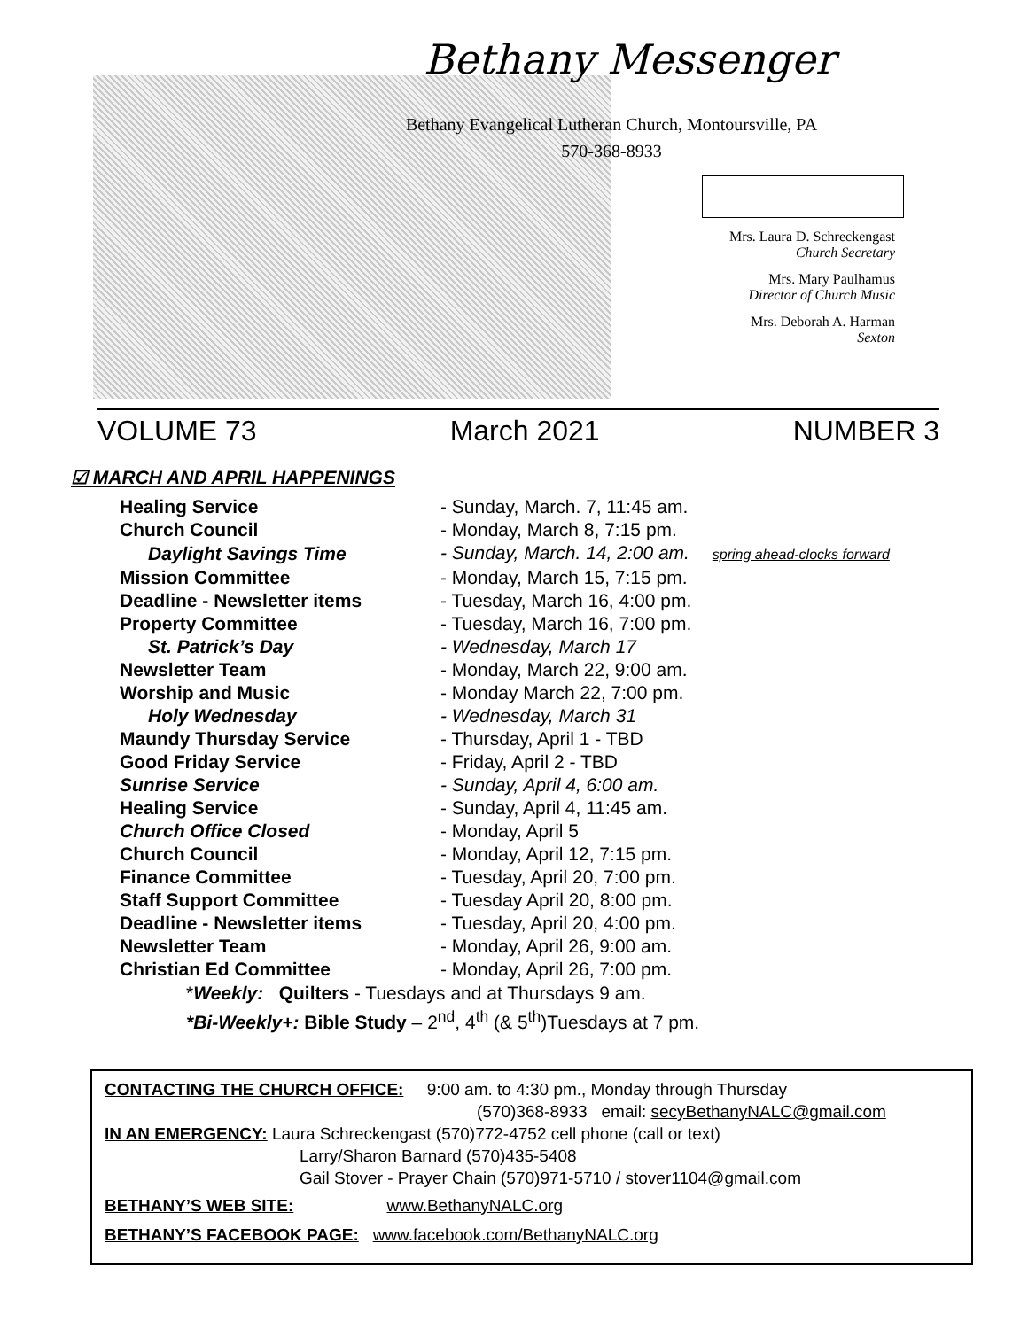Bethany Messenger
Bethany Evangelical Lutheran Church, Montoursville, PA
570-368-8933
Mrs. Laura D. Schreckengast
Church Secretary
Mrs. Mary Paulhamus
Director of Church Music
Mrs. Deborah A. Harman
Sexton
VOLUME 73 March 2021 NUMBER 3
☑ MARCH AND APRIL HAPPENINGS
| Healing Service | - Sunday, March. 7, 11:45 am. |
| Church Council | - Monday, March 8, 7:15 pm. |
| Daylight Savings Time | - Sunday, March. 14, 2:00 am. spring ahead-clocks forward |
| Mission Committee | - Monday, March 15, 7:15 pm. |
| Deadline - Newsletter items | - Tuesday, March 16, 4:00 pm. |
| Property Committee | - Tuesday, March 16, 7:00 pm. |
| St. Patrick’s Day | - Wednesday, March 17 |
| Newsletter Team | - Monday, March 22, 9:00 am. |
| Worship and Music | - Monday March 22, 7:00 pm. |
| Holy Wednesday | - Wednesday, March 31 |
| Maundy Thursday Service | - Thursday, April 1 - TBD |
| Good Friday Service | - Friday, April 2 - TBD |
| Sunrise Service | - Sunday, April 4, 6:00 am. |
| Healing Service | - Sunday, April 4, 11:45 am. |
| Church Office Closed | - Monday, April 5 |
| Church Council | - Monday, April 12, 7:15 pm. |
| Finance Committee | - Tuesday, April 20, 7:00 pm. |
| Staff Support Committee | - Tuesday April 20, 8:00 pm. |
| Deadline - Newsletter items | - Tuesday, April 20, 4:00 pm. |
| Newsletter Team | - Monday, April 26, 9:00 am. |
| Christian Ed Committee | - Monday, April 26, 7:00 pm. |
*Weekly: Quilters - Tuesdays and at Thursdays 9 am.
*Bi-Weekly+: Bible Study – 2<sup>nd</sup>, 4<sup>th</sup> (& 5<sup>th</sup>)Tuesdays at 7 pm.
CONTACTING THE CHURCH OFFICE: 9:00 am. to 4:30 pm., Monday through Thursday
(570)368-8933 email: secyBethanyNALC@gmail.com
IN AN EMERGENCY: Laura Schreckengast (570)772-4752 cell phone (call or text)
Larry/Sharon Barnard (570)435-5408
Gail Stover - Prayer Chain (570)971-5710 / stover1104@gmail.com
BETHANY’S WEB SITE: www.BethanyNALC.org
BETHANY’S FACEBOOK PAGE: www.facebook.com/BethanyNALC.org